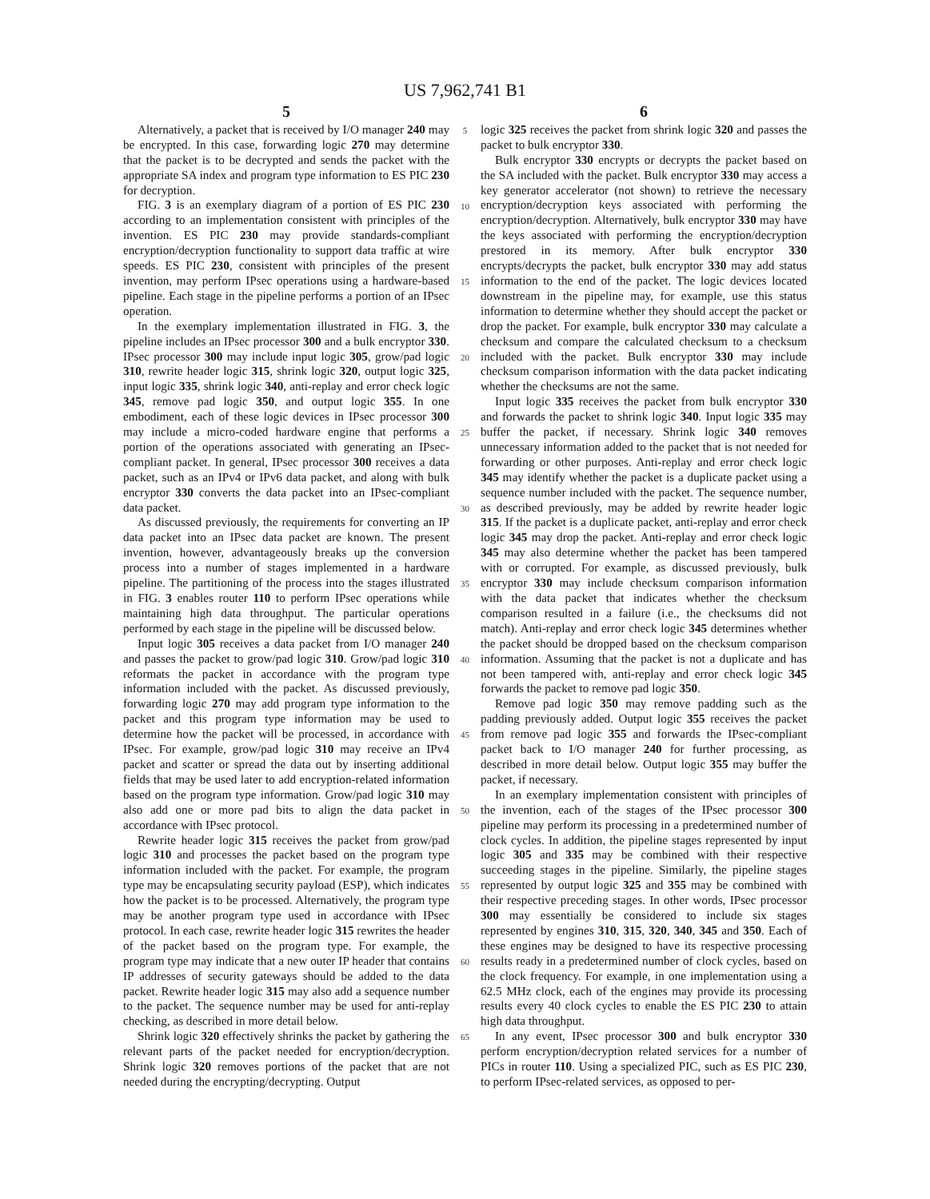US 7,962,741 B1
5
Alternatively, a packet that is received by I/O manager 240 may be encrypted. In this case, forwarding logic 270 may determine that the packet is to be decrypted and sends the packet with the appropriate SA index and program type information to ES PIC 230 for decryption.
FIG. 3 is an exemplary diagram of a portion of ES PIC 230 according to an implementation consistent with principles of the invention. ES PIC 230 may provide standards-compliant encryption/decryption functionality to support data traffic at wire speeds. ES PIC 230, consistent with principles of the present invention, may perform IPsec operations using a hardware-based pipeline. Each stage in the pipeline performs a portion of an IPsec operation.
In the exemplary implementation illustrated in FIG. 3, the pipeline includes an IPsec processor 300 and a bulk encryptor 330. IPsec processor 300 may include input logic 305, grow/pad logic 310, rewrite header logic 315, shrink logic 320, output logic 325, input logic 335, shrink logic 340, anti-replay and error check logic 345, remove pad logic 350, and output logic 355. In one embodiment, each of these logic devices in IPsec processor 300 may include a micro-coded hardware engine that performs a portion of the operations associated with generating an IPsec-compliant packet. In general, IPsec processor 300 receives a data packet, such as an IPv4 or IPv6 data packet, and along with bulk encryptor 330 converts the data packet into an IPsec-compliant data packet.
As discussed previously, the requirements for converting an IP data packet into an IPsec data packet are known. The present invention, however, advantageously breaks up the conversion process into a number of stages implemented in a hardware pipeline. The partitioning of the process into the stages illustrated in FIG. 3 enables router 110 to perform IPsec operations while maintaining high data throughput. The particular operations performed by each stage in the pipeline will be discussed below.
Input logic 305 receives a data packet from I/O manager 240 and passes the packet to grow/pad logic 310. Grow/pad logic 310 reformats the packet in accordance with the program type information included with the packet. As discussed previously, forwarding logic 270 may add program type information to the packet and this program type information may be used to determine how the packet will be processed, in accordance with IPsec. For example, grow/pad logic 310 may receive an IPv4 packet and scatter or spread the data out by inserting additional fields that may be used later to add encryption-related information based on the program type information. Grow/pad logic 310 may also add one or more pad bits to align the data packet in accordance with IPsec protocol.
Rewrite header logic 315 receives the packet from grow/pad logic 310 and processes the packet based on the program type information included with the packet. For example, the program type may be encapsulating security payload (ESP), which indicates how the packet is to be processed. Alternatively, the program type may be another program type used in accordance with IPsec protocol. In each case, rewrite header logic 315 rewrites the header of the packet based on the program type. For example, the program type may indicate that a new outer IP header that contains IP addresses of security gateways should be added to the data packet. Rewrite header logic 315 may also add a sequence number to the packet. The sequence number may be used for anti-replay checking, as described in more detail below.
Shrink logic 320 effectively shrinks the packet by gathering the relevant parts of the packet needed for encryption/decryption. Shrink logic 320 removes portions of the packet that are not needed during the encrypting/decrypting. Output
5
10
15
20
25
30
35
40
45
50
55
60
65
6
logic 325 receives the packet from shrink logic 320 and passes the packet to bulk encryptor 330.
Bulk encryptor 330 encrypts or decrypts the packet based on the SA included with the packet. Bulk encryptor 330 may access a key generator accelerator (not shown) to retrieve the necessary encryption/decryption keys associated with performing the encryption/decryption. Alternatively, bulk encryptor 330 may have the keys associated with performing the encryption/decryption prestored in its memory. After bulk encryptor 330 encrypts/decrypts the packet, bulk encryptor 330 may add status information to the end of the packet. The logic devices located downstream in the pipeline may, for example, use this status information to determine whether they should accept the packet or drop the packet. For example, bulk encryptor 330 may calculate a checksum and compare the calculated checksum to a checksum included with the packet. Bulk encryptor 330 may include checksum comparison information with the data packet indicating whether the checksums are not the same.
Input logic 335 receives the packet from bulk encryptor 330 and forwards the packet to shrink logic 340. Input logic 335 may buffer the packet, if necessary. Shrink logic 340 removes unnecessary information added to the packet that is not needed for forwarding or other purposes. Anti-replay and error check logic 345 may identify whether the packet is a duplicate packet using a sequence number included with the packet. The sequence number, as described previously, may be added by rewrite header logic 315. If the packet is a duplicate packet, anti-replay and error check logic 345 may drop the packet. Anti-replay and error check logic 345 may also determine whether the packet has been tampered with or corrupted. For example, as discussed previously, bulk encryptor 330 may include checksum comparison information with the data packet that indicates whether the checksum comparison resulted in a failure (i.e., the checksums did not match). Anti-replay and error check logic 345 determines whether the packet should be dropped based on the checksum comparison information. Assuming that the packet is not a duplicate and has not been tampered with, anti-replay and error check logic 345 forwards the packet to remove pad logic 350.
Remove pad logic 350 may remove padding such as the padding previously added. Output logic 355 receives the packet from remove pad logic 355 and forwards the IPsec-compliant packet back to I/O manager 240 for further processing, as described in more detail below. Output logic 355 may buffer the packet, if necessary.
In an exemplary implementation consistent with principles of the invention, each of the stages of the IPsec processor 300 pipeline may perform its processing in a predetermined number of clock cycles. In addition, the pipeline stages represented by input logic 305 and 335 may be combined with their respective succeeding stages in the pipeline. Similarly, the pipeline stages represented by output logic 325 and 355 may be combined with their respective preceding stages. In other words, IPsec processor 300 may essentially be considered to include six stages represented by engines 310, 315, 320, 340, 345 and 350. Each of these engines may be designed to have its respective processing results ready in a predetermined number of clock cycles, based on the clock frequency. For example, in one implementation using a 62.5 MHz clock, each of the engines may provide its processing results every 40 clock cycles to enable the ES PIC 230 to attain high data throughput.
In any event, IPsec processor 300 and bulk encryptor 330 perform encryption/decryption related services for a number of PICs in router 110. Using a specialized PIC, such as ES PIC 230, to perform IPsec-related services, as opposed to per-